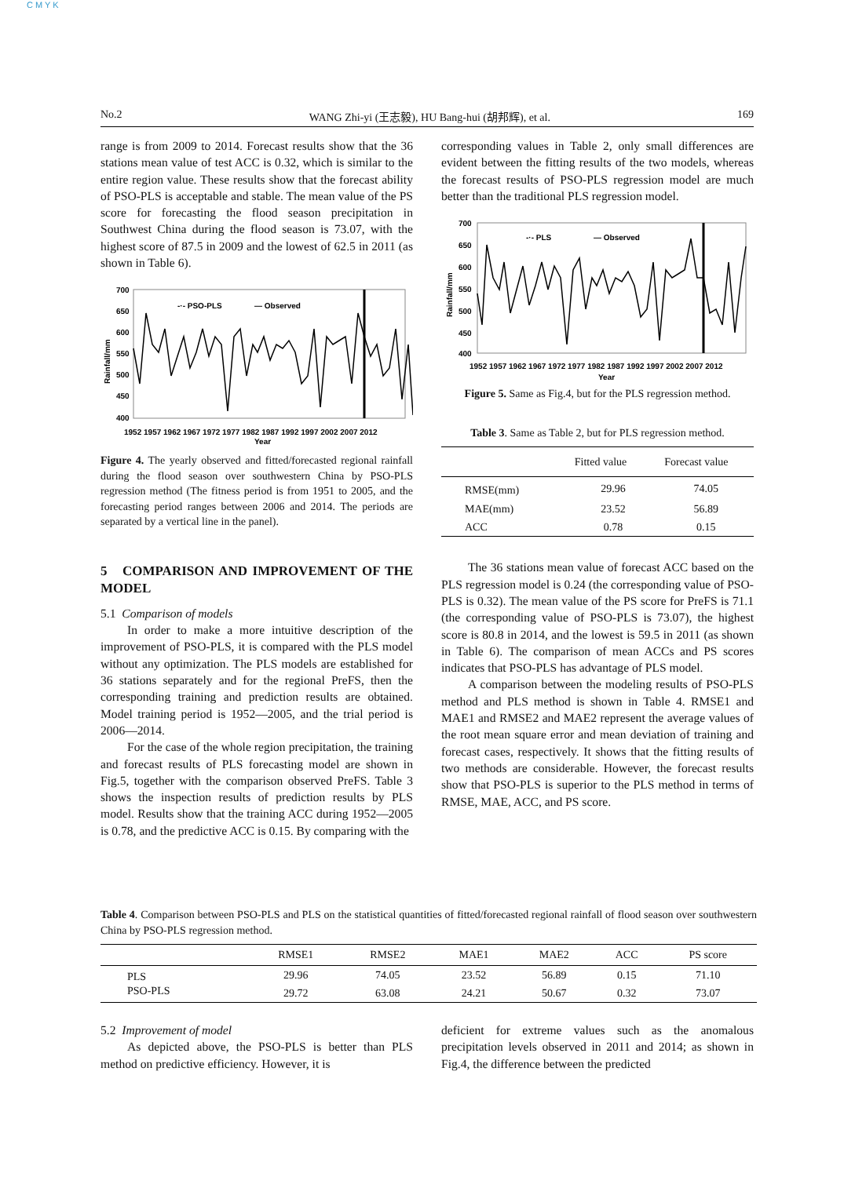C M Y K
No.2 WANG Zhi-yi (王志毅), HU Bang-hui (胡邦辉), et al. 169
range is from 2009 to 2014. Forecast results show that the 36 stations mean value of test ACC is 0.32, which is similar to the entire region value. These results show that the forecast ability of PSO-PLS is acceptable and stable. The mean value of the PS score for forecasting the flood season precipitation in Southwest China during the flood season is 73.07, with the highest score of 87.5 in 2009 and the lowest of 62.5 in 2011 (as shown in Table 6).
700
650
600
550
500
450
400
-·- PSO-PLS
— Observed
1952 1957 1962 1967 1972 1977 1982 1987 1992 1997 2002 2007 2012
Year
Rainfall/mm
Figure 4. The yearly observed and fitted/forecasted regional rainfall during the flood season over southwestern China by PSO-PLS regression method (The fitness period is from 1951 to 2005, and the forecasting period ranges between 2006 and 2014. The periods are separated by a vertical line in the panel).
5 COMPARISON AND IMPROVEMENT OF THE MODEL
5.1 Comparison of models
In order to make a more intuitive description of the improvement of PSO-PLS, it is compared with the PLS model without any optimization. The PLS models are established for 36 stations separately and for the regional PreFS, then the corresponding training and prediction results are obtained. Model training period is 1952—2005, and the trial period is 2006—2014.
For the case of the whole region precipitation, the training and forecast results of PLS forecasting model are shown in Fig.5, together with the comparison observed PreFS. Table 3 shows the inspection results of prediction results by PLS model. Results show that the training ACC during 1952—2005 is 0.78, and the predictive ACC is 0.15. By comparing with the
corresponding values in Table 2, only small differences are evident between the fitting results of the two models, whereas the forecast results of PSO-PLS regression model are much better than the traditional PLS regression model.
700
650
600
550
500
450
400
-·- PLS
— Observed
1952 1957 1962 1967 1972 1977 1982 1987 1992 1997 2002 2007 2012
Year
Rainfall/mm
Figure 5. Same as Fig.4, but for the PLS regression method.
Table 3. Same as Table 2, but for PLS regression method.
| | Fitted value | Forecast value |
| --- | --- | --- |
| RMSE(mm) | 29.96 | 74.05 |
| MAE(mm) | 23.52 | 56.89 |
| ACC | 0.78 | 0.15 |
The 36 stations mean value of forecast ACC based on the PLS regression model is 0.24 (the corresponding value of PSO-PLS is 0.32). The mean value of the PS score for PreFS is 71.1 (the corresponding value of PSO-PLS is 73.07), the highest score is 80.8 in 2014, and the lowest is 59.5 in 2011 (as shown in Table 6). The comparison of mean ACCs and PS scores indicates that PSO-PLS has advantage of PLS model.
A comparison between the modeling results of PSO-PLS method and PLS method is shown in Table 4. RMSE1 and MAE1 and RMSE2 and MAE2 represent the average values of the root mean square error and mean deviation of training and forecast cases, respectively. It shows that the fitting results of two methods are considerable. However, the forecast results show that PSO-PLS is superior to the PLS method in terms of RMSE, MAE, ACC, and PS score.
Table 4. Comparison between PSO-PLS and PLS on the statistical quantities of fitted/forecasted regional rainfall of flood season over southwestern China by PSO-PLS regression method.
| | RMSE1 | RMSE2 | MAE1 | MAE2 | ACC | PS score |
| --- | --- | --- | --- | --- | --- | --- |
| PLS | 29.96 | 74.05 | 23.52 | 56.89 | 0.15 | 71.10 |
| PSO-PLS | 29.72 | 63.08 | 24.21 | 50.67 | 0.32 | 73.07 |
5.2 Improvement of model
As depicted above, the PSO-PLS is better than PLS method on predictive efficiency. However, it is
deficient for extreme values such as the anomalous precipitation levels observed in 2011 and 2014; as shown in Fig.4, the difference between the predicted